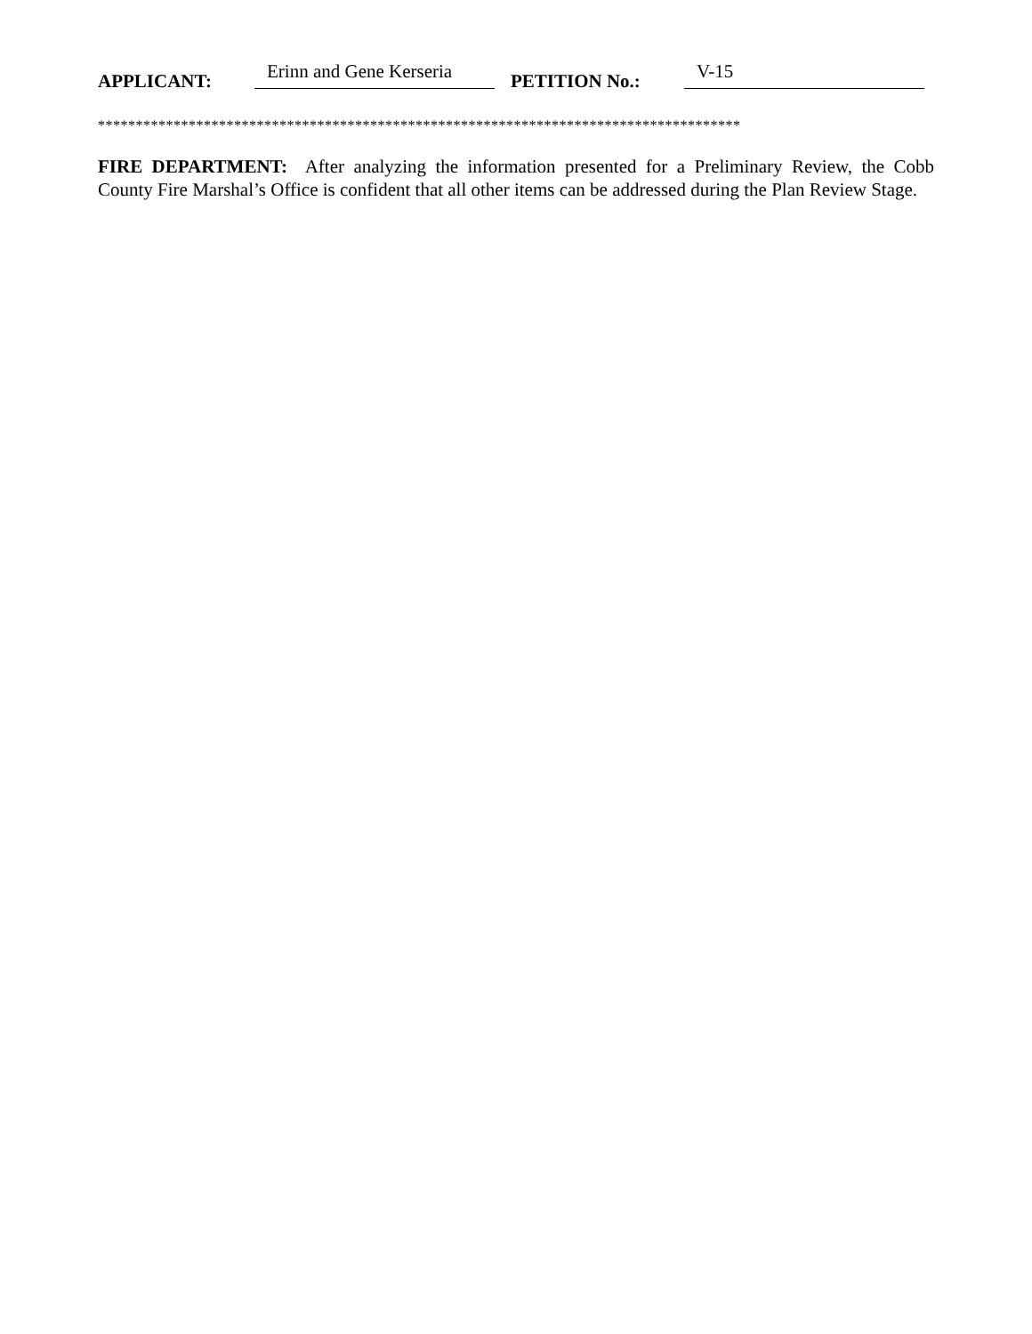APPLICANT: Erinn and Gene Kerseria PETITION No.: V-15
*************************************************************************************
FIRE DEPARTMENT: After analyzing the information presented for a Preliminary Review, the Cobb County Fire Marshal’s Office is confident that all other items can be addressed during the Plan Review Stage.